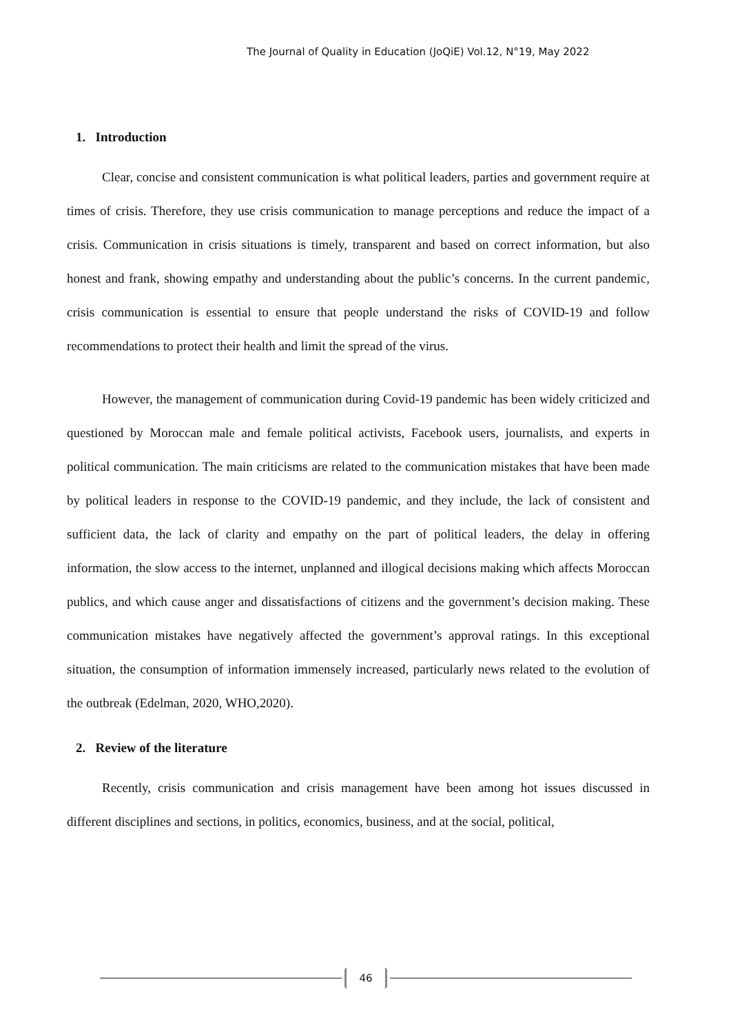The Journal of Quality in Education (JoQiE) Vol.12, N°19, May 2022
1. Introduction
Clear, concise and consistent communication is what political leaders, parties and government require at times of crisis. Therefore, they use crisis communication to manage perceptions and reduce the impact of a crisis. Communication in crisis situations is timely, transparent and based on correct information, but also honest and frank, showing empathy and understanding about the public’s concerns. In the current pandemic, crisis communication is essential to ensure that people understand the risks of COVID-19 and follow recommendations to protect their health and limit the spread of the virus.
However, the management of communication during Covid-19 pandemic has been widely criticized and questioned by Moroccan male and female political activists, Facebook users, journalists, and experts in political communication. The main criticisms are related to the communication mistakes that have been made by political leaders in response to the COVID-19 pandemic, and they include, the lack of consistent and sufficient data, the lack of clarity and empathy on the part of political leaders, the delay in offering information, the slow access to the internet, unplanned and illogical decisions making which affects Moroccan publics, and which cause anger and dissatisfactions of citizens and the government’s decision making. These communication mistakes have negatively affected the government’s approval ratings. In this exceptional situation, the consumption of information immensely increased, particularly news related to the evolution of the outbreak (Edelman, 2020, WHO,2020).
2. Review of the literature
Recently, crisis communication and crisis management have been among hot issues discussed in different disciplines and sections, in politics, economics, business, and at the social, political,
46